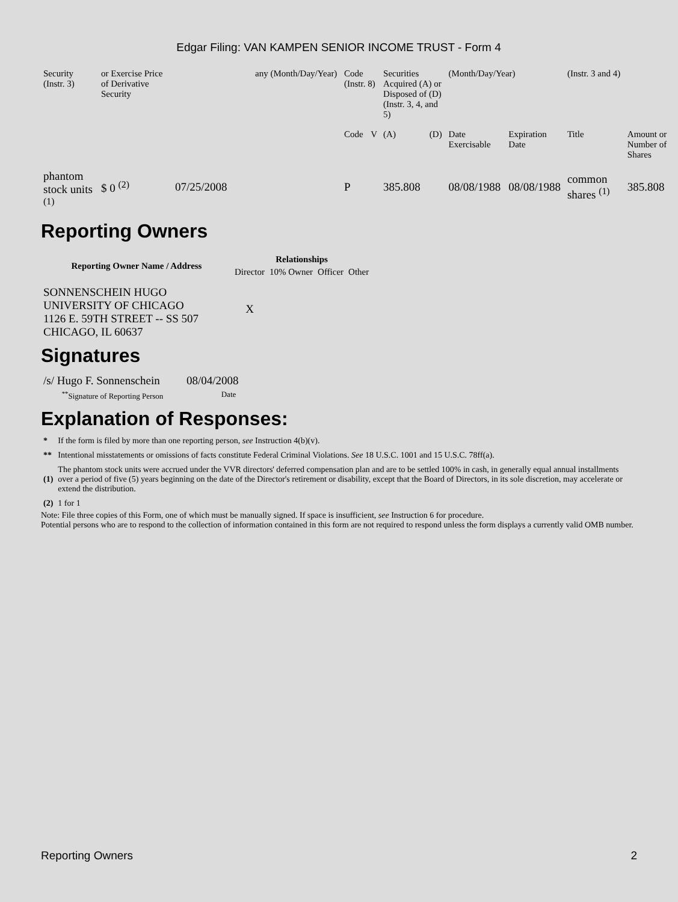Edgar Filing: VAN KAMPEN SENIOR INCOME TRUST - Form 4
| Security (Instr. 3) | or Exercise Price of Derivative Security | | any (Month/Day/Year) | Code (Instr. 8) | | Securities Acquired (A) or Disposed of (D) (Instr. 3, 4, and 5) | | (Month/Day/Year) | | (Instr. 3 and 4) | |
| | | | | Code | V | (A) | (D) | Date Exercisable | Expiration Date | Title | Amount or Number of Shares |
| phantom stock units <sup>(1)</sup> | $ 0 <sup>(2)</sup> | 07/25/2008 | | P | | 385.808 | | 08/08/1988 | 08/08/1988 | common shares <sup>(1)</sup> | 385.808 |
Reporting Owners
| Reporting Owner Name / Address | Relationships | | | |
| --- | --- | --- | --- | --- |
| | Director | 10% Owner | Officer | Other |
| SONNENSCHEIN HUGO UNIVERSITY OF CHICAGO 1126 E. 59TH STREET -- SS 507 CHICAGO, IL 60637 | X | | | |
Signatures
| /s/ Hugo F. Sonnenschein | 08/04/2008 |
| <sup>**</sup> Signature of Reporting Person | Date |
Explanation of Responses:
| * | If the form is filed by more than one reporting person, see Instruction 4(b)(v). |
| ** | Intentional misstatements or omissions of facts constitute Federal Criminal Violations. See 18 U.S.C. 1001 and 15 U.S.C. 78ff(a). |
| (1) | The phantom stock units were accrued under the VVR directors' deferred compensation plan and are to be settled 100% in cash, in generally equal annual installments over a period of five (5) years beginning on the date of the Director's retirement or disability, except that the Board of Directors, in its sole discretion, may accelerate or extend the distribution. |
| (2) | 1 for 1 |
Note: File three copies of this Form, one of which must be manually signed. If space is insufficient, see Instruction 6 for procedure.
Potential persons who are to respond to the collection of information contained in this form are not required to respond unless the form displays a currently valid OMB number.
Reporting Owners 2